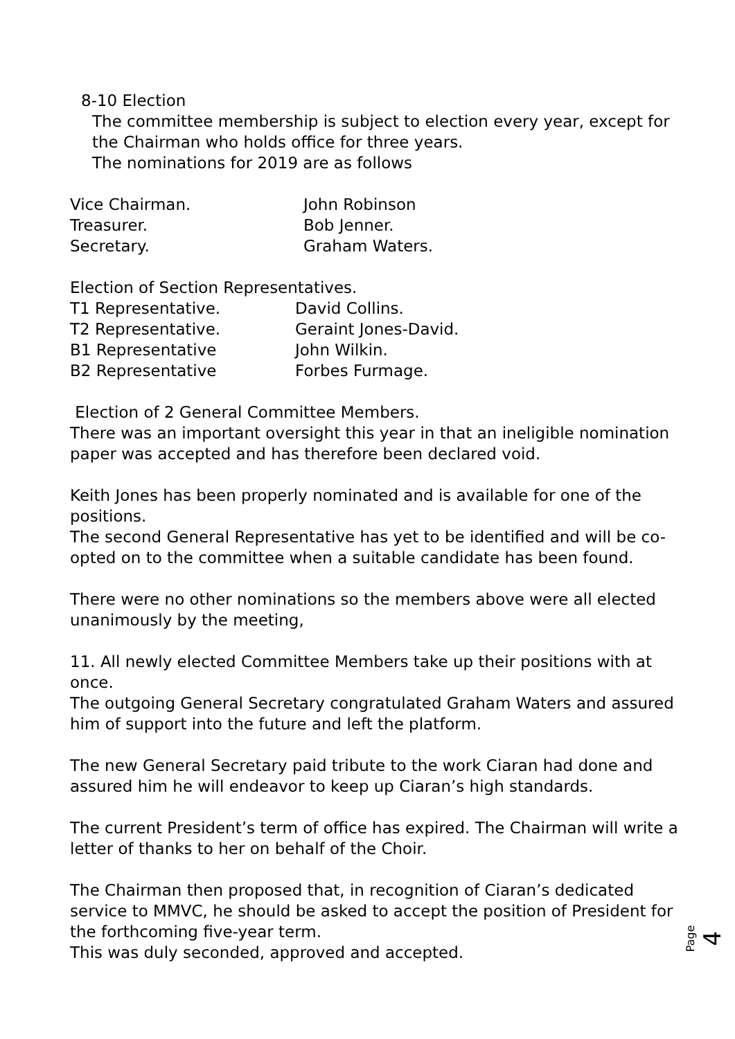8-10 Election
The committee membership is subject to election every year, except for the Chairman who holds office for three years.
The nominations for 2019 are as follows
Vice Chairman. John Robinson
Treasurer. Bob Jenner.
Secretary. Graham Waters.
Election of Section Representatives.
T1 Representative. David Collins.
T2 Representative. Geraint Jones-David.
B1 Representative John Wilkin.
B2 Representative Forbes Furmage.
Election of 2 General Committee Members.
There was an important oversight this year in that an ineligible nomination paper was accepted and has therefore been declared void.
Keith Jones has been properly nominated and is available for one of the positions.
The second General Representative has yet to be identified and will be co-opted on to the committee when a suitable candidate has been found.
There were no other nominations so the members above were all elected unanimously by the meeting,
11. All newly elected Committee Members take up their positions with at once.
The outgoing General Secretary congratulated Graham Waters and assured him of support into the future and left the platform.
The new General Secretary paid tribute to the work Ciaran had done and assured him he will endeavor to keep up Ciaran’s high standards.
The current President’s term of office has expired. The Chairman will write a letter of thanks to her on behalf of the Choir.
The Chairman then proposed that, in recognition of Ciaran’s dedicated service to MMVC, he should be asked to accept the position of President for the forthcoming five-year term.
This was duly seconded, approved and accepted.
Page 4